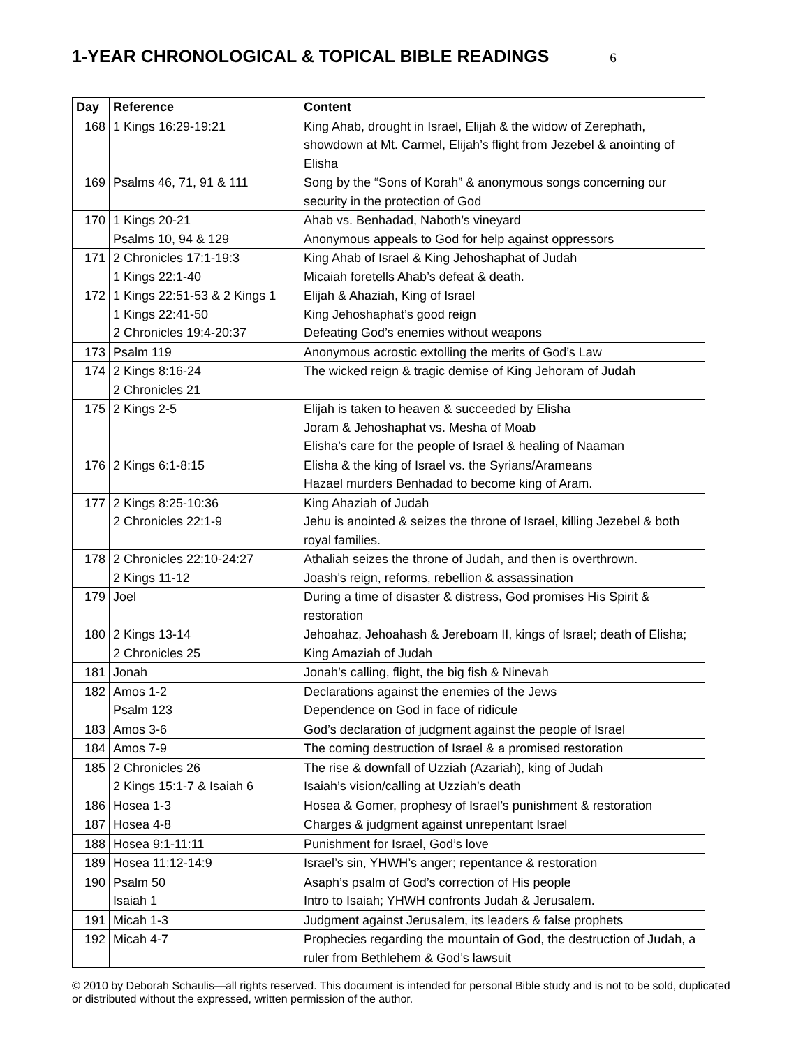1-YEAR CHRONOLOGICAL & TOPICAL BIBLE READINGS 6
| Day | Reference | Content |
| --- | --- | --- |
| 168 | 1 Kings 16:29-19:21 | King Ahab, drought in Israel, Elijah & the widow of Zerephath, showdown at Mt. Carmel, Elijah’s flight from Jezebel & anointing of Elisha |
| 169 | Psalms 46, 71, 91 & 111 | Song by the “Sons of Korah” & anonymous songs concerning our security in the protection of God |
| 170 | 1 Kings 20-21 Psalms 10, 94 & 129 | Ahab vs. Benhadad, Naboth’s vineyard Anonymous appeals to God for help against oppressors |
| 171 | 2 Chronicles 17:1-19:3 1 Kings 22:1-40 | King Ahab of Israel & King Jehoshaphat of Judah Micaiah foretells Ahab’s defeat & death. |
| 172 | 1 Kings 22:51-53 & 2 Kings 1 1 Kings 22:41-50 2 Chronicles 19:4-20:37 | Elijah & Ahaziah, King of Israel King Jehoshaphat’s good reign Defeating God’s enemies without weapons |
| 173 | Psalm 119 | Anonymous acrostic extolling the merits of God’s Law |
| 174 | 2 Kings 8:16-24 2 Chronicles 21 | The wicked reign & tragic demise of King Jehoram of Judah |
| 175 | 2 Kings 2-5 | Elijah is taken to heaven & succeeded by Elisha Joram & Jehoshaphat vs. Mesha of Moab Elisha’s care for the people of Israel & healing of Naaman |
| 176 | 2 Kings 6:1-8:15 | Elisha & the king of Israel vs. the Syrians/Arameans Hazael murders Benhadad to become king of Aram. |
| 177 | 2 Kings 8:25-10:36 2 Chronicles 22:1-9 | King Ahaziah of Judah Jehu is anointed & seizes the throne of Israel, killing Jezebel & both royal families. |
| 178 | 2 Chronicles 22:10-24:27 2 Kings 11-12 | Athaliah seizes the throne of Judah, and then is overthrown. Joash’s reign, reforms, rebellion & assassination |
| 179 | Joel | During a time of disaster & distress, God promises His Spirit & restoration |
| 180 | 2 Kings 13-14 2 Chronicles 25 | Jehoahaz, Jehoahash & Jereboam II, kings of Israel; death of Elisha; King Amaziah of Judah |
| 181 | Jonah | Jonah’s calling, flight, the big fish & Ninevah |
| 182 | Amos 1-2 Psalm 123 | Declarations against the enemies of the Jews Dependence on God in face of ridicule |
| 183 | Amos 3-6 | God’s declaration of judgment against the people of Israel |
| 184 | Amos 7-9 | The coming destruction of Israel & a promised restoration |
| 185 | 2 Chronicles 26 2 Kings 15:1-7 & Isaiah 6 | The rise & downfall of Uzziah (Azariah), king of Judah Isaiah’s vision/calling at Uzziah’s death |
| 186 | Hosea 1-3 | Hosea & Gomer, prophesy of Israel’s punishment & restoration |
| 187 | Hosea 4-8 | Charges & judgment against unrepentant Israel |
| 188 | Hosea 9:1-11:11 | Punishment for Israel, God’s love |
| 189 | Hosea 11:12-14:9 | Israel’s sin, YHWH’s anger; repentance & restoration |
| 190 | Psalm 50 Isaiah 1 | Asaph’s psalm of God’s correction of His people Intro to Isaiah; YHWH confronts Judah & Jerusalem. |
| 191 | Micah 1-3 | Judgment against Jerusalem, its leaders & false prophets |
| 192 | Micah 4-7 | Prophecies regarding the mountain of God, the destruction of Judah, a ruler from Bethlehem & God’s lawsuit |
© 2010 by Deborah Schaulis—all rights reserved. This document is intended for personal Bible study and is not to be sold, duplicated or distributed without the expressed, written permission of the author.